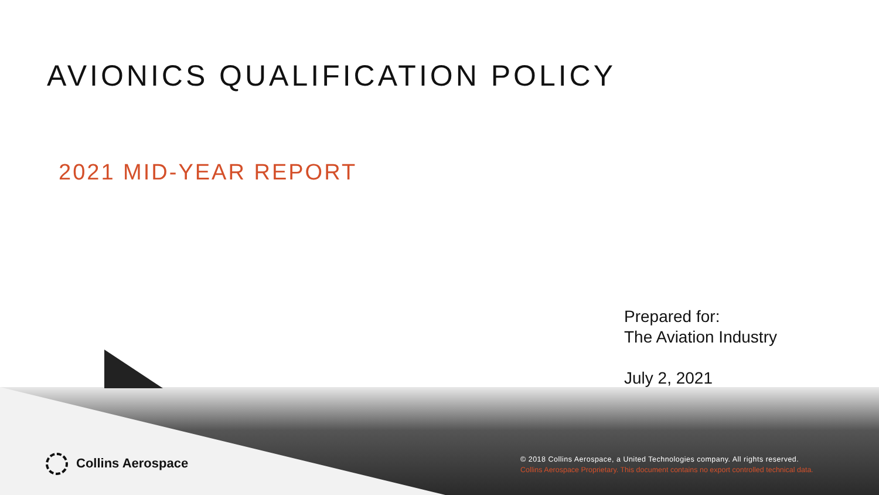AVIONICS QUALIFICATION POLICY
2021 MID-YEAR REPORT
Prepared for:
The Aviation Industry
July 2, 2021
Collins Aerospace
© 2018 Collins Aerospace, a United Technologies company. All rights reserved.
Collins Aerospace Proprietary. This document contains no export controlled technical data.